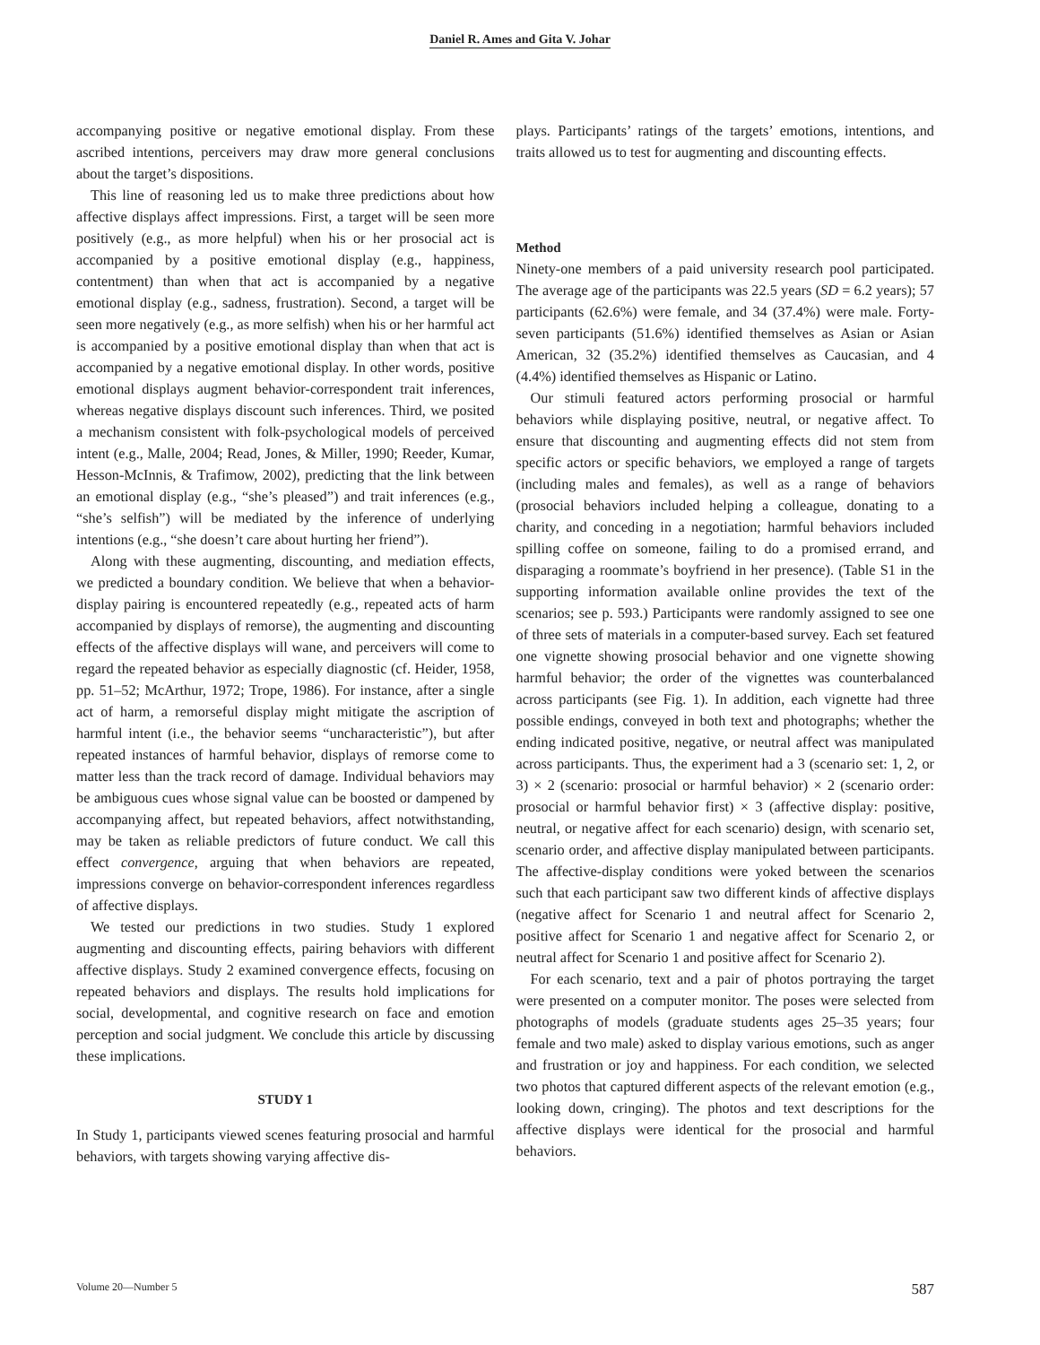Daniel R. Ames and Gita V. Johar
accompanying positive or negative emotional display. From these ascribed intentions, perceivers may draw more general conclusions about the target’s dispositions.
This line of reasoning led us to make three predictions about how affective displays affect impressions. First, a target will be seen more positively (e.g., as more helpful) when his or her prosocial act is accompanied by a positive emotional display (e.g., happiness, contentment) than when that act is accompanied by a negative emotional display (e.g., sadness, frustration). Second, a target will be seen more negatively (e.g., as more selfish) when his or her harmful act is accompanied by a positive emotional display than when that act is accompanied by a negative emotional display. In other words, positive emotional displays augment behavior-correspondent trait inferences, whereas negative displays discount such inferences. Third, we posited a mechanism consistent with folk-psychological models of perceived intent (e.g., Malle, 2004; Read, Jones, & Miller, 1990; Reeder, Kumar, Hesson-McInnis, & Trafimow, 2002), predicting that the link between an emotional display (e.g., “she’s pleased”) and trait inferences (e.g., “she’s selfish”) will be mediated by the inference of underlying intentions (e.g., “she doesn’t care about hurting her friend”).
Along with these augmenting, discounting, and mediation effects, we predicted a boundary condition. We believe that when a behavior-display pairing is encountered repeatedly (e.g., repeated acts of harm accompanied by displays of remorse), the augmenting and discounting effects of the affective displays will wane, and perceivers will come to regard the repeated behavior as especially diagnostic (cf. Heider, 1958, pp. 51–52; McArthur, 1972; Trope, 1986). For instance, after a single act of harm, a remorseful display might mitigate the ascription of harmful intent (i.e., the behavior seems “uncharacteristic”), but after repeated instances of harmful behavior, displays of remorse come to matter less than the track record of damage. Individual behaviors may be ambiguous cues whose signal value can be boosted or dampened by accompanying affect, but repeated behaviors, affect notwithstanding, may be taken as reliable predictors of future conduct. We call this effect convergence, arguing that when behaviors are repeated, impressions converge on behavior-correspondent inferences regardless of affective displays.
We tested our predictions in two studies. Study 1 explored augmenting and discounting effects, pairing behaviors with different affective displays. Study 2 examined convergence effects, focusing on repeated behaviors and displays. The results hold implications for social, developmental, and cognitive research on face and emotion perception and social judgment. We conclude this article by discussing these implications.
STUDY 1
In Study 1, participants viewed scenes featuring prosocial and harmful behaviors, with targets showing varying affective dis-
plays. Participants’ ratings of the targets’ emotions, intentions, and traits allowed us to test for augmenting and discounting effects.
Method
Ninety-one members of a paid university research pool participated. The average age of the participants was 22.5 years (SD = 6.2 years); 57 participants (62.6%) were female, and 34 (37.4%) were male. Forty-seven participants (51.6%) identified themselves as Asian or Asian American, 32 (35.2%) identified themselves as Caucasian, and 4 (4.4%) identified themselves as Hispanic or Latino.
Our stimuli featured actors performing prosocial or harmful behaviors while displaying positive, neutral, or negative affect. To ensure that discounting and augmenting effects did not stem from specific actors or specific behaviors, we employed a range of targets (including males and females), as well as a range of behaviors (prosocial behaviors included helping a colleague, donating to a charity, and conceding in a negotiation; harmful behaviors included spilling coffee on someone, failing to do a promised errand, and disparaging a roommate’s boyfriend in her presence). (Table S1 in the supporting information available online provides the text of the scenarios; see p. 593.) Participants were randomly assigned to see one of three sets of materials in a computer-based survey. Each set featured one vignette showing prosocial behavior and one vignette showing harmful behavior; the order of the vignettes was counterbalanced across participants (see Fig. 1). In addition, each vignette had three possible endings, conveyed in both text and photographs; whether the ending indicated positive, negative, or neutral affect was manipulated across participants. Thus, the experiment had a 3 (scenario set: 1, 2, or 3) × 2 (scenario: prosocial or harmful behavior) × 2 (scenario order: prosocial or harmful behavior first) × 3 (affective display: positive, neutral, or negative affect for each scenario) design, with scenario set, scenario order, and affective display manipulated between participants. The affective-display conditions were yoked between the scenarios such that each participant saw two different kinds of affective displays (negative affect for Scenario 1 and neutral affect for Scenario 2, positive affect for Scenario 1 and negative affect for Scenario 2, or neutral affect for Scenario 1 and positive affect for Scenario 2).
For each scenario, text and a pair of photos portraying the target were presented on a computer monitor. The poses were selected from photographs of models (graduate students ages 25–35 years; four female and two male) asked to display various emotions, such as anger and frustration or joy and happiness. For each condition, we selected two photos that captured different aspects of the relevant emotion (e.g., looking down, cringing). The photos and text descriptions for the affective displays were identical for the prosocial and harmful behaviors.
Volume 20—Number 5 587